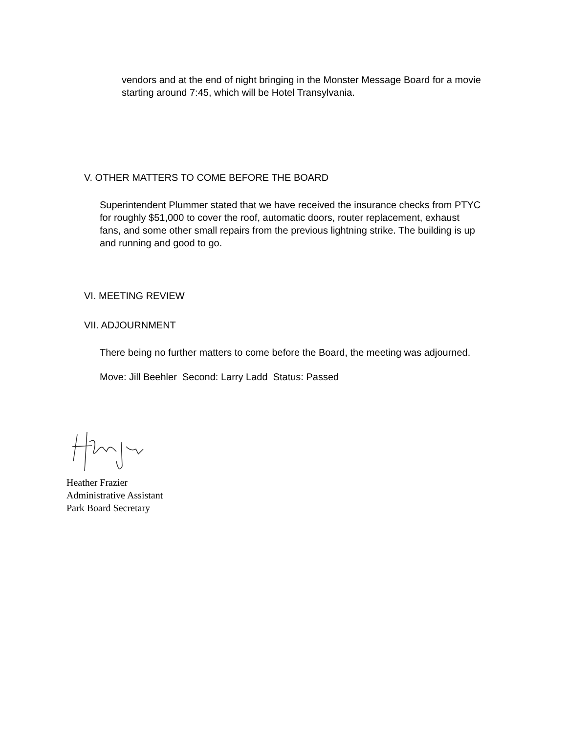vendors and at the end of night bringing in the Monster Message Board for a movie starting around 7:45, which will be Hotel Transylvania.
V. OTHER MATTERS TO COME BEFORE THE BOARD
Superintendent Plummer stated that we have received the insurance checks from PTYC for roughly $51,000 to cover the roof, automatic doors, router replacement, exhaust fans, and some other small repairs from the previous lightning strike. The building is up and running and good to go.
VI. MEETING REVIEW
VII. ADJOURNMENT
There being no further matters to come before the Board, the meeting was adjourned.
Move: Jill Beehler Second: Larry Ladd Status: Passed
Heather Frazier
Administrative Assistant
Park Board Secretary